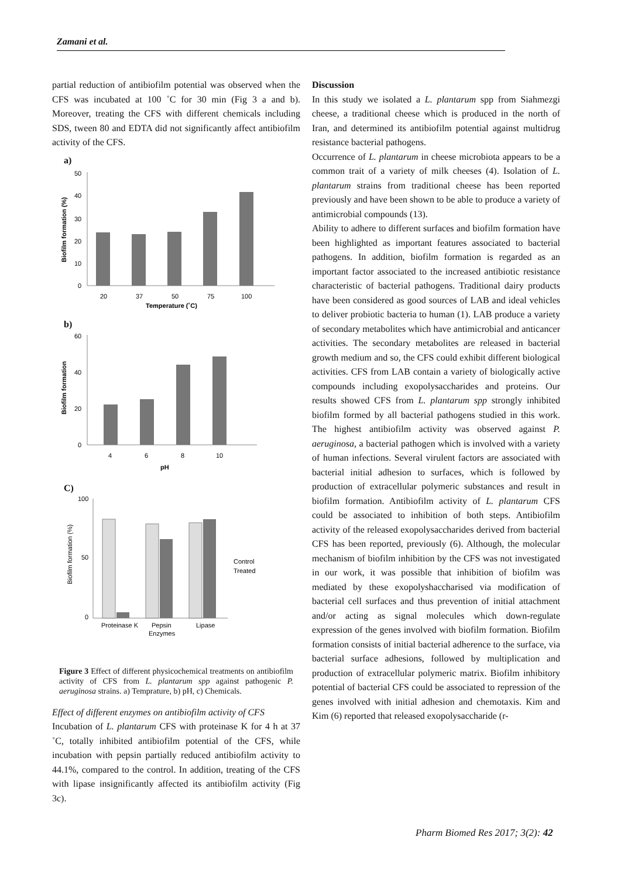Zamani et al.
partial reduction of antibiofilm potential was observed when the CFS was incubated at 100 ˚C for 30 min (Fig 3 a and b). Moreover, treating the CFS with different chemicals including SDS, tween 80 and EDTA did not significantly affect antibiofilm activity of the CFS.
a)
50
40
30
20
10
0
20
37
50
75
100
Temperature (˚C)
Biofilm formation (%)
b)
60
40
20
0
4
6
8
10
pH
Biofilm formation
C)
100
50
0
Proteinase K
Pepsin
Lipase
Enzymes
Control
Treated
Biofilm formation (%)
Figure 3 Effect of different physicochemical treatments on antibiofilm activity of CFS from L. plantarum spp against pathogenic P. aeruginosa strains. a) Temprature, b) pH, c) Chemicals.
Effect of different enzymes on antibiofilm activity of CFS
Incubation of L. plantarum CFS with proteinase K for 4 h at 37 ˚C, totally inhibited antibiofilm potential of the CFS, while incubation with pepsin partially reduced antibiofilm activity to 44.1%, compared to the control. In addition, treating of the CFS with lipase insignificantly affected its antibiofilm activity (Fig 3c).
Discussion
In this study we isolated a L. plantarum spp from Siahmezgi cheese, a traditional cheese which is produced in the north of Iran, and determined its antibiofilm potential against multidrug resistance bacterial pathogens.
Occurrence of L. plantarum in cheese microbiota appears to be a common trait of a variety of milk cheeses (4). Isolation of L. plantarum strains from traditional cheese has been reported previously and have been shown to be able to produce a variety of antimicrobial compounds (13).
Ability to adhere to different surfaces and biofilm formation have been highlighted as important features associated to bacterial pathogens. In addition, biofilm formation is regarded as an important factor associated to the increased antibiotic resistance characteristic of bacterial pathogens. Traditional dairy products have been considered as good sources of LAB and ideal vehicles to deliver probiotic bacteria to human (1). LAB produce a variety of secondary metabolites which have antimicrobial and anticancer activities. The secondary metabolites are released in bacterial growth medium and so, the CFS could exhibit different biological activities. CFS from LAB contain a variety of biologically active compounds including exopolysaccharides and proteins. Our results showed CFS from L. plantarum spp strongly inhibited biofilm formed by all bacterial pathogens studied in this work. The highest antibiofilm activity was observed against P. aeruginosa, a bacterial pathogen which is involved with a variety of human infections. Several virulent factors are associated with bacterial initial adhesion to surfaces, which is followed by production of extracellular polymeric substances and result in biofilm formation. Antibiofilm activity of L. plantarum CFS could be associated to inhibition of both steps. Antibiofilm activity of the released exopolysaccharides derived from bacterial CFS has been reported, previously (6). Although, the molecular mechanism of biofilm inhibition by the CFS was not investigated in our work, it was possible that inhibition of biofilm was mediated by these exopolyshaccharised via modification of bacterial cell surfaces and thus prevention of initial attachment and/or acting as signal molecules which down-regulate expression of the genes involved with biofilm formation. Biofilm formation consists of initial bacterial adherence to the surface, via bacterial surface adhesions, followed by multiplication and production of extracellular polymeric matrix. Biofilm inhibitory potential of bacterial CFS could be associated to repression of the genes involved with initial adhesion and chemotaxis. Kim and Kim (6) reported that released exopolysaccharide (r-
Pharm Biomed Res 2017; 3(2): 42